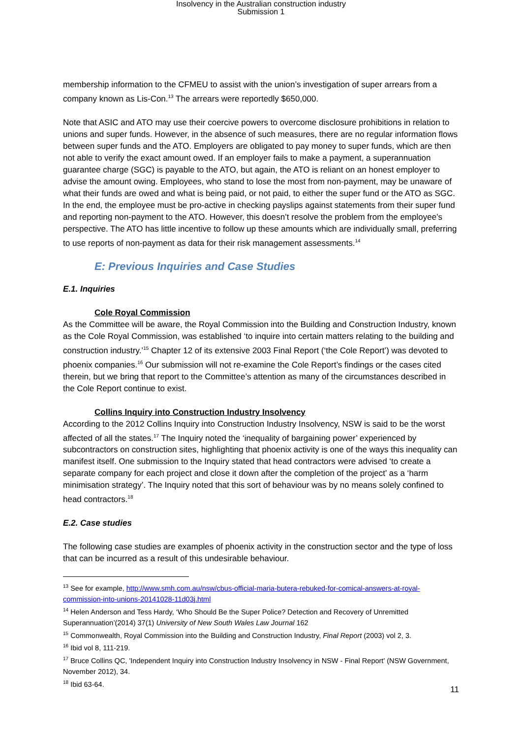Insolvency in the Australian construction industry
Submission 1
membership information to the CFMEU to assist with the union’s investigation of super arrears from a company known as Lis-Con.<sup>13</sup> The arrears were reportedly $650,000.
Note that ASIC and ATO may use their coercive powers to overcome disclosure prohibitions in relation to unions and super funds. However, in the absence of such measures, there are no regular information flows between super funds and the ATO. Employers are obligated to pay money to super funds, which are then not able to verify the exact amount owed. If an employer fails to make a payment, a superannuation guarantee charge (SGC) is payable to the ATO, but again, the ATO is reliant on an honest employer to advise the amount owing. Employees, who stand to lose the most from non-payment, may be unaware of what their funds are owed and what is being paid, or not paid, to either the super fund or the ATO as SGC. In the end, the employee must be pro-active in checking payslips against statements from their super fund and reporting non-payment to the ATO. However, this doesn’t resolve the problem from the employee’s perspective. The ATO has little incentive to follow up these amounts which are individually small, preferring to use reports of non-payment as data for their risk management assessments.<sup>14</sup>
E: Previous Inquiries and Case Studies
E.1. Inquiries
Cole Royal Commission
As the Committee will be aware, the Royal Commission into the Building and Construction Industry, known as the Cole Royal Commission, was established ‘to inquire into certain matters relating to the building and construction industry.’<sup>15</sup> Chapter 12 of its extensive 2003 Final Report (‘the Cole Report’) was devoted to phoenix companies.<sup>16</sup> Our submission will not re-examine the Cole Report’s findings or the cases cited therein, but we bring that report to the Committee’s attention as many of the circumstances described in the Cole Report continue to exist.
Collins Inquiry into Construction Industry Insolvency
According to the 2012 Collins Inquiry into Construction Industry Insolvency, NSW is said to be the worst affected of all the states.<sup>17</sup> The Inquiry noted the ‘inequality of bargaining power’ experienced by subcontractors on construction sites, highlighting that phoenix activity is one of the ways this inequality can manifest itself. One submission to the Inquiry stated that head contractors were advised ‘to create a separate company for each project and close it down after the completion of the project’ as a ‘harm minimisation strategy’. The Inquiry noted that this sort of behaviour was by no means solely confined to head contractors.<sup>18</sup>
E.2. Case studies
The following case studies are examples of phoenix activity in the construction sector and the type of loss that can be incurred as a result of this undesirable behaviour.
<sup>13</sup> See for example, http://www.smh.com.au/nsw/cbus-official-maria-butera-rebuked-for-comical-answers-at-royal-commission-into-unions-20141028-11d03j.html
<sup>14</sup> Helen Anderson and Tess Hardy, ‘Who Should Be the Super Police? Detection and Recovery of Unremitted Superannuation’(2014) 37(1) University of New South Wales Law Journal 162
<sup>15</sup> Commonwealth, Royal Commission into the Building and Construction Industry, Final Report (2003) vol 2, 3.
<sup>16</sup> Ibid vol 8, 111-219.
<sup>17</sup> Bruce Collins QC, 'Independent Inquiry into Construction Industry Insolvency in NSW - Final Report' (NSW Government, November 2012), 34.
<sup>18</sup> Ibid 63-64.
11